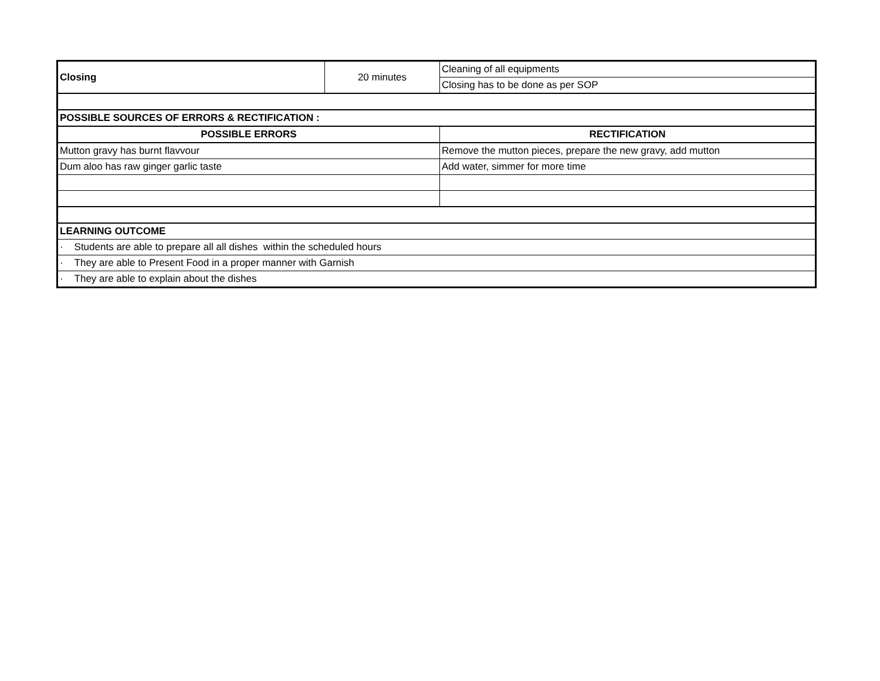| Closing | 20 minutes | Cleaning of all equipments |
| | | Closing has to be done as per SOP |
| POSSIBLE SOURCES OF ERRORS & RECTIFICATION : | | |
| POSSIBLE ERRORS | | RECTIFICATION |
| Mutton gravy has burnt flavvour | | Remove the mutton pieces, prepare the new gravy, add mutton |
| Dum aloo has raw ginger garlic taste | | Add water, simmer for more time |
| LEARNING OUTCOME | | |
| · Students are able to prepare all all dishes within the scheduled hours | | |
| · They are able to Present Food in a proper manner with Garnish | | |
| · They are able to explain about the dishes | | |